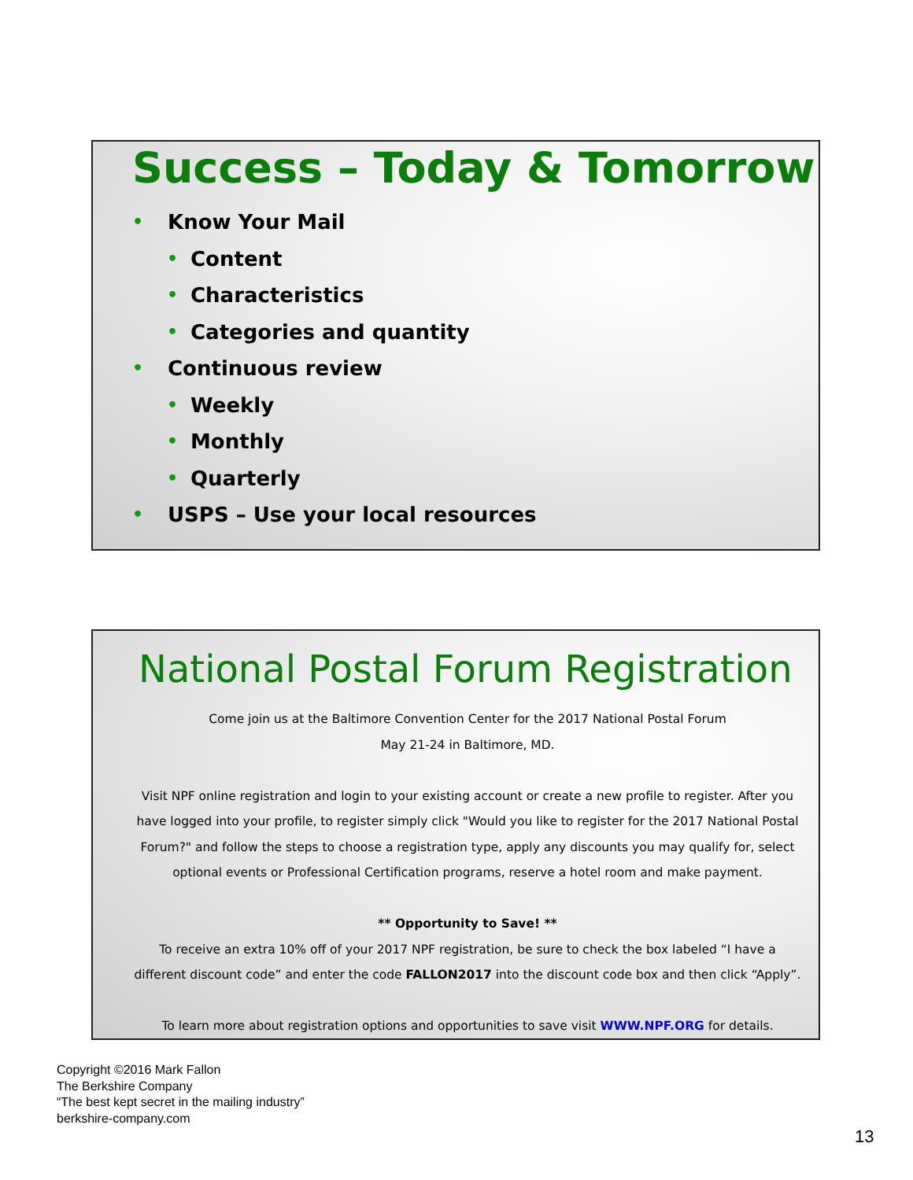Success – Today & Tomorrow
• Know Your Mail
• Content
• Characteristics
• Categories and quantity
• Continuous review
• Weekly
• Monthly
• Quarterly
• USPS – Use your local resources
National Postal Forum Registration
Come join us at the Baltimore Convention Center for the 2017 National Postal Forum
May 21-24 in Baltimore, MD.
Visit NPF online registration and login to your existing account or create a new profile to register. After you have logged into your profile, to register simply click "Would you like to register for the 2017 National Postal Forum?" and follow the steps to choose a registration type, apply any discounts you may qualify for, select optional events or Professional Certification programs, reserve a hotel room and make payment.
** Opportunity to Save! **
To receive an extra 10% off of your 2017 NPF registration, be sure to check the box labeled “I have a different discount code” and enter the code FALLON2017 into the discount code box and then click “Apply”.
To learn more about registration options and opportunities to save visit WWW.NPF.ORG for details.
Copyright ©2016 Mark Fallon
The Berkshire Company
“The best kept secret in the mailing industry”
berkshire-company.com
13